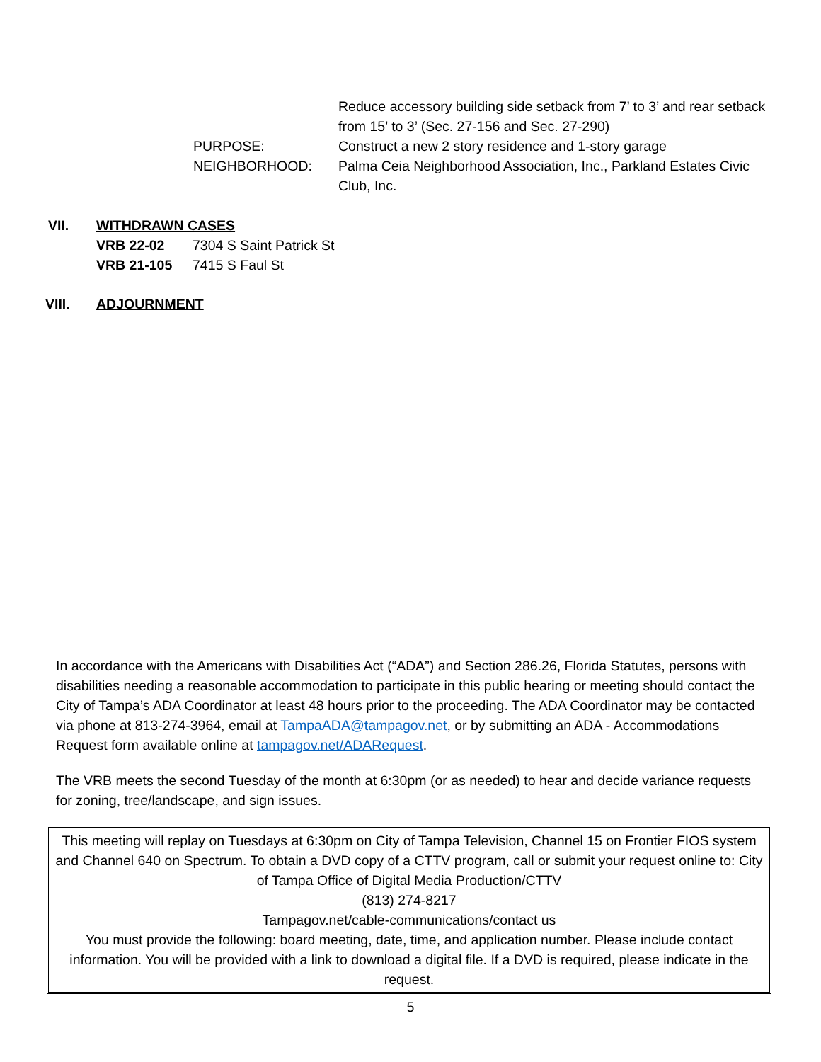Reduce accessory building side setback from 7’ to 3’ and rear setback from 15’ to 3’ (Sec. 27-156 and Sec. 27-290)
PURPOSE: Construct a new 2 story residence and 1-story garage
NEIGHBORHOOD: Palma Ceia Neighborhood Association, Inc., Parkland Estates Civic Club, Inc.
VII. WITHDRAWN CASES
VRB 22-02 7304 S Saint Patrick St
VRB 21-105 7415 S Faul St
VIII. ADJOURNMENT
In accordance with the Americans with Disabilities Act (“ADA”) and Section 286.26, Florida Statutes, persons with disabilities needing a reasonable accommodation to participate in this public hearing or meeting should contact the City of Tampa’s ADA Coordinator at least 48 hours prior to the proceeding. The ADA Coordinator may be contacted via phone at 813-274-3964, email at TampaADA@tampagov.net, or by submitting an ADA - Accommodations Request form available online at tampagov.net/ADARequest.
The VRB meets the second Tuesday of the month at 6:30pm (or as needed) to hear and decide variance requests for zoning, tree/landscape, and sign issues.
This meeting will replay on Tuesdays at 6:30pm on City of Tampa Television, Channel 15 on Frontier FIOS system and Channel 640 on Spectrum. To obtain a DVD copy of a CTTV program, call or submit your request online to: City of Tampa Office of Digital Media Production/CTTV
(813) 274-8217
Tampagov.net/cable-communications/contact us
You must provide the following: board meeting, date, time, and application number. Please include contact information. You will be provided with a link to download a digital file. If a DVD is required, please indicate in the request.
5